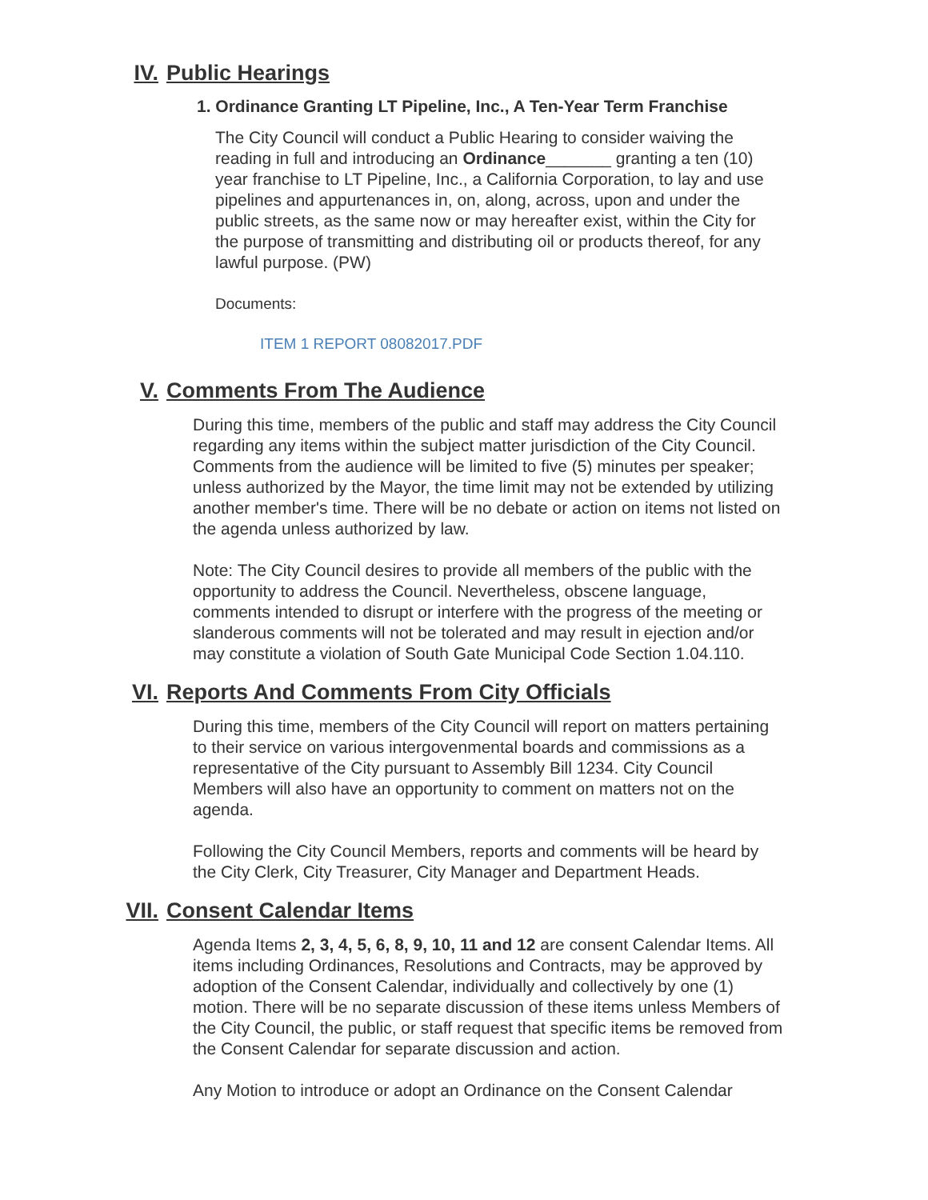IV. Public Hearings
1. Ordinance Granting LT Pipeline, Inc., A Ten-Year Term Franchise
The City Council will conduct a Public Hearing to consider waiving the reading in full and introducing an Ordinance_______ granting a ten (10) year franchise to LT Pipeline, Inc., a California Corporation, to lay and use pipelines and appurtenances in, on, along, across, upon and under the public streets, as the same now or may hereafter exist, within the City for the purpose of transmitting and distributing oil or products thereof, for any lawful purpose. (PW)
Documents:
ITEM 1 REPORT 08082017.PDF
V. Comments From The Audience
During this time, members of the public and staff may address the City Council regarding any items within the subject matter jurisdiction of the City Council. Comments from the audience will be limited to five (5) minutes per speaker; unless authorized by the Mayor, the time limit may not be extended by utilizing another member's time. There will be no debate or action on items not listed on the agenda unless authorized by law.
Note: The City Council desires to provide all members of the public with the opportunity to address the Council. Nevertheless, obscene language, comments intended to disrupt or interfere with the progress of the meeting or slanderous comments will not be tolerated and may result in ejection and/or may constitute a violation of South Gate Municipal Code Section 1.04.110.
VI. Reports And Comments From City Officials
During this time, members of the City Council will report on matters pertaining to their service on various intergovenmental boards and commissions as a representative of the City pursuant to Assembly Bill 1234. City Council Members will also have an opportunity to comment on matters not on the agenda.
Following the City Council Members, reports and comments will be heard by the City Clerk, City Treasurer, City Manager and Department Heads.
VII. Consent Calendar Items
Agenda Items 2, 3, 4, 5, 6, 8, 9, 10, 11 and 12 are consent Calendar Items. All items including Ordinances, Resolutions and Contracts, may be approved by adoption of the Consent Calendar, individually and collectively by one (1) motion. There will be no separate discussion of these items unless Members of the City Council, the public, or staff request that specific items be removed from the Consent Calendar for separate discussion and action.
Any Motion to introduce or adopt an Ordinance on the Consent Calendar